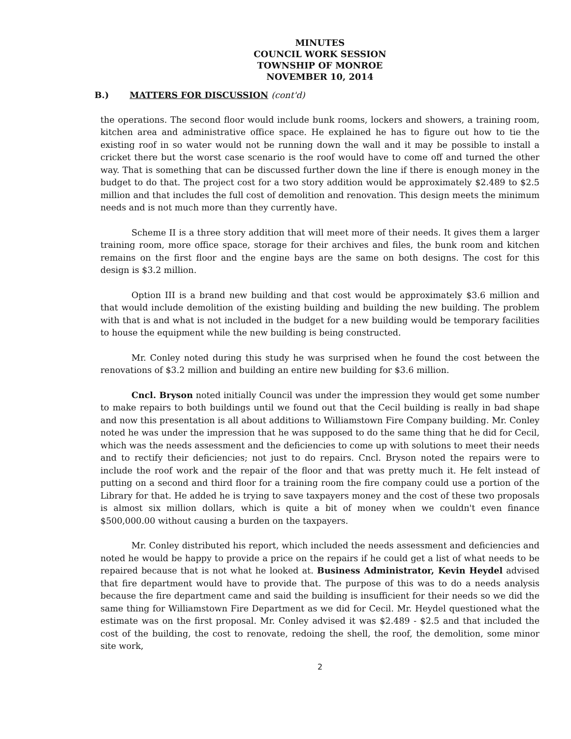MINUTES
COUNCIL WORK SESSION
TOWNSHIP OF MONROE
NOVEMBER 10, 2014
B.) MATTERS FOR DISCUSSION (cont'd)
the operations. The second floor would include bunk rooms, lockers and showers, a training room, kitchen area and administrative office space. He explained he has to figure out how to tie the existing roof in so water would not be running down the wall and it may be possible to install a cricket there but the worst case scenario is the roof would have to come off and turned the other way. That is something that can be discussed further down the line if there is enough money in the budget to do that. The project cost for a two story addition would be approximately $2.489 to $2.5 million and that includes the full cost of demolition and renovation. This design meets the minimum needs and is not much more than they currently have.
Scheme II is a three story addition that will meet more of their needs. It gives them a larger training room, more office space, storage for their archives and files, the bunk room and kitchen remains on the first floor and the engine bays are the same on both designs. The cost for this design is $3.2 million.
Option III is a brand new building and that cost would be approximately $3.6 million and that would include demolition of the existing building and building the new building. The problem with that is and what is not included in the budget for a new building would be temporary facilities to house the equipment while the new building is being constructed.
Mr. Conley noted during this study he was surprised when he found the cost between the renovations of $3.2 million and building an entire new building for $3.6 million.
Cncl. Bryson noted initially Council was under the impression they would get some number to make repairs to both buildings until we found out that the Cecil building is really in bad shape and now this presentation is all about additions to Williamstown Fire Company building. Mr. Conley noted he was under the impression that he was supposed to do the same thing that he did for Cecil, which was the needs assessment and the deficiencies to come up with solutions to meet their needs and to rectify their deficiencies; not just to do repairs. Cncl. Bryson noted the repairs were to include the roof work and the repair of the floor and that was pretty much it. He felt instead of putting on a second and third floor for a training room the fire company could use a portion of the Library for that. He added he is trying to save taxpayers money and the cost of these two proposals is almost six million dollars, which is quite a bit of money when we couldn't even finance $500,000.00 without causing a burden on the taxpayers.
Mr. Conley distributed his report, which included the needs assessment and deficiencies and noted he would be happy to provide a price on the repairs if he could get a list of what needs to be repaired because that is not what he looked at. Business Administrator, Kevin Heydel advised that fire department would have to provide that. The purpose of this was to do a needs analysis because the fire department came and said the building is insufficient for their needs so we did the same thing for Williamstown Fire Department as we did for Cecil. Mr. Heydel questioned what the estimate was on the first proposal. Mr. Conley advised it was $2.489 - $2.5 and that included the cost of the building, the cost to renovate, redoing the shell, the roof, the demolition, some minor site work,
2